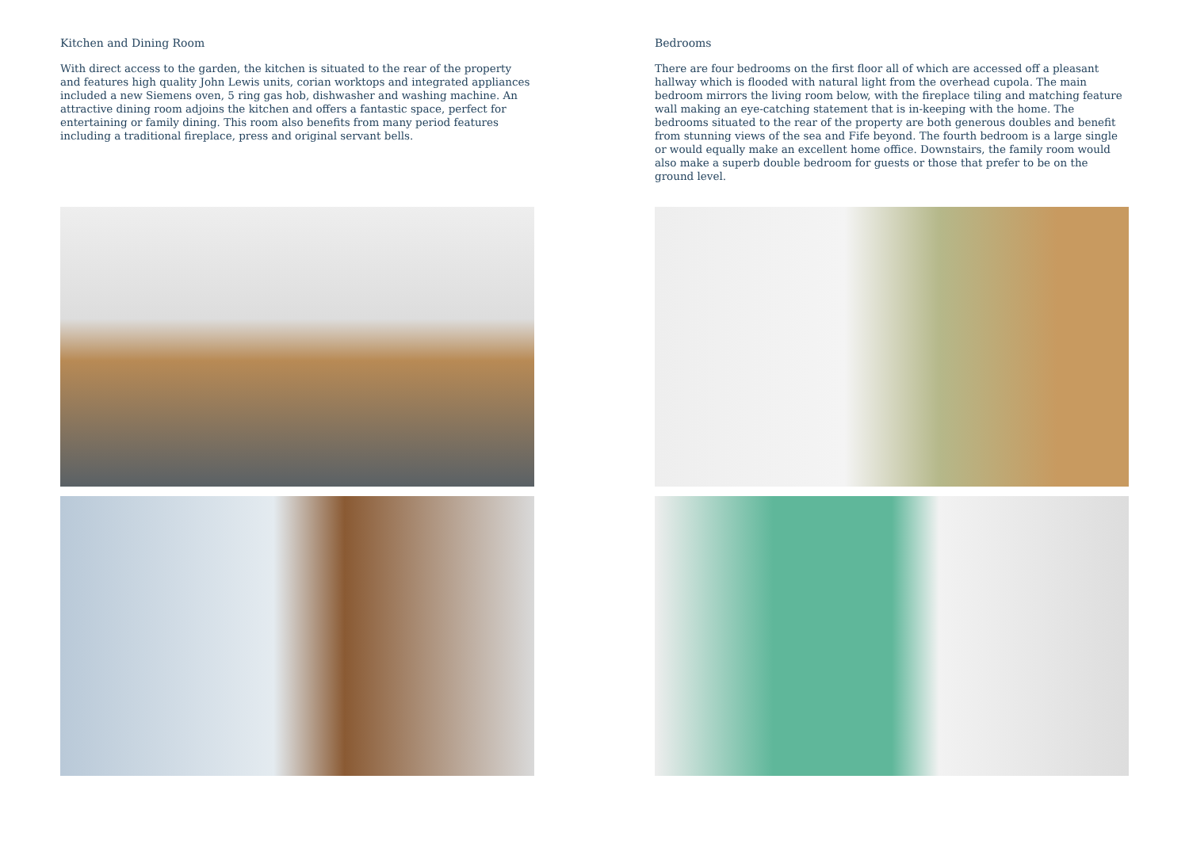Kitchen and Dining Room
With direct access to the garden, the kitchen is situated to the rear of the property and features high quality John Lewis units, corian worktops and integrated appliances included a new Siemens oven, 5 ring gas hob, dishwasher and washing machine. An attractive dining room adjoins the kitchen and offers a fantastic space, perfect for entertaining or family dining. This room also benefits from many period features including a traditional fireplace, press and original servant bells.
Bedrooms
There are four bedrooms on the first floor all of which are accessed off a pleasant hallway which is flooded with natural light from the overhead cupola. The main bedroom mirrors the living room below, with the fireplace tiling and matching feature wall making an eye-catching statement that is in-keeping with the home. The bedrooms situated to the rear of the property are both generous doubles and benefit from stunning views of the sea and Fife beyond. The fourth bedroom is a large single or would equally make an excellent home office. Downstairs, the family room would also make a superb double bedroom for guests or those that prefer to be on the ground level.